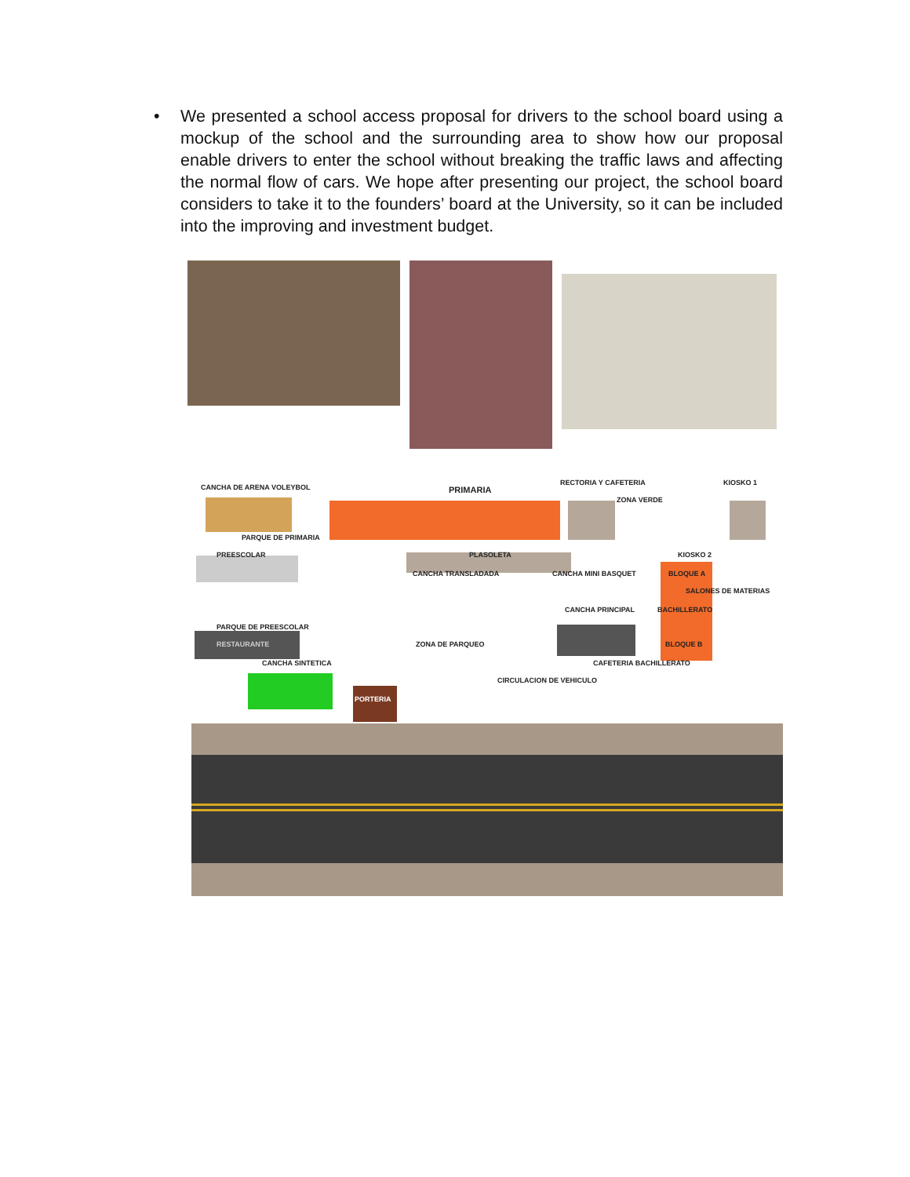• We presented a school access proposal for drivers to the school board using a mockup of the school and the surrounding area to show how our proposal enable drivers to enter the school without breaking the traffic laws and affecting the normal flow of cars. We hope after presenting our project, the school board considers to take it to the founders’ board at the University, so it can be included into the improving and investment budget.
CANCHA DE ARENA VOLEYBOL PRIMARIA
RECTORIA Y CAFETERIA KIOSKO 1
ZONA VERDE
PARQUE DE PRIMARIA
PREESCOLAR PLASOLETA KIOSKO 2
CANCHA TRANSLADADA CANCHA MINI BASQUET BLOQUE A
SALONES DE MATERIAS
CANCHA PRINCIPAL BACHILLERATO
PARQUE DE PREESCOLAR
RESTAURANTE ZONA DE PARQUEO BLOQUE B
CANCHA SINTETICA CAFETERIA BACHILLERATO
CIRCULACION DE VEHICULO
PORTERIA